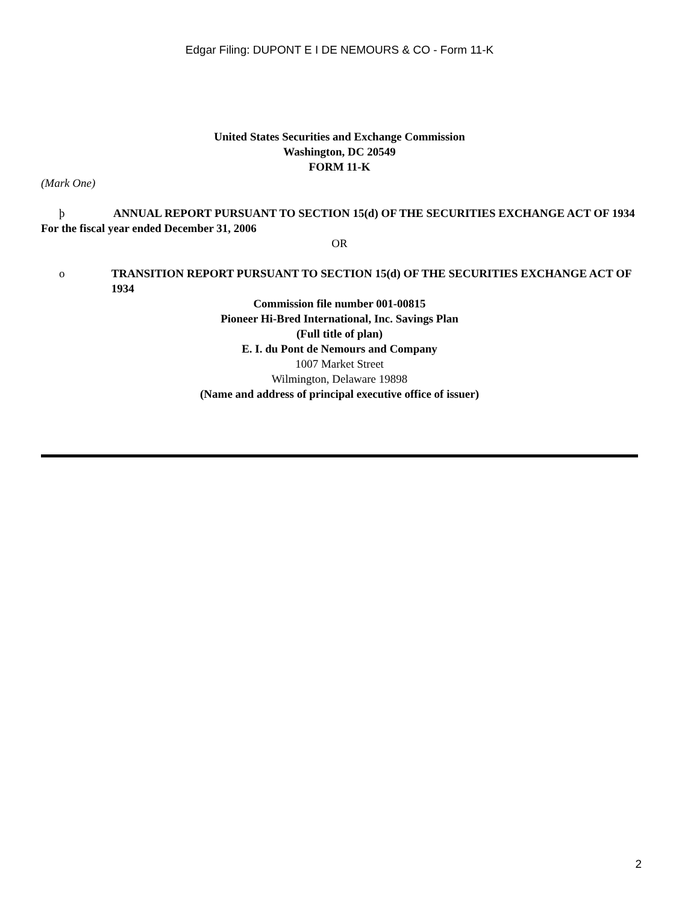Edgar Filing: DUPONT E I DE NEMOURS & CO - Form 11-K
United States Securities and Exchange Commission
Washington, DC 20549
FORM 11-K
(Mark One)
þ ANNUAL REPORT PURSUANT TO SECTION 15(d) OF THE SECURITIES EXCHANGE ACT OF 1934
For the fiscal year ended December 31, 2006
OR
o TRANSITION REPORT PURSUANT TO SECTION 15(d) OF THE SECURITIES EXCHANGE ACT OF 1934
Commission file number 001-00815
Pioneer Hi-Bred International, Inc. Savings Plan
(Full title of plan)
E. I. du Pont de Nemours and Company
1007 Market Street
Wilmington, Delaware 19898
(Name and address of principal executive office of issuer)
2